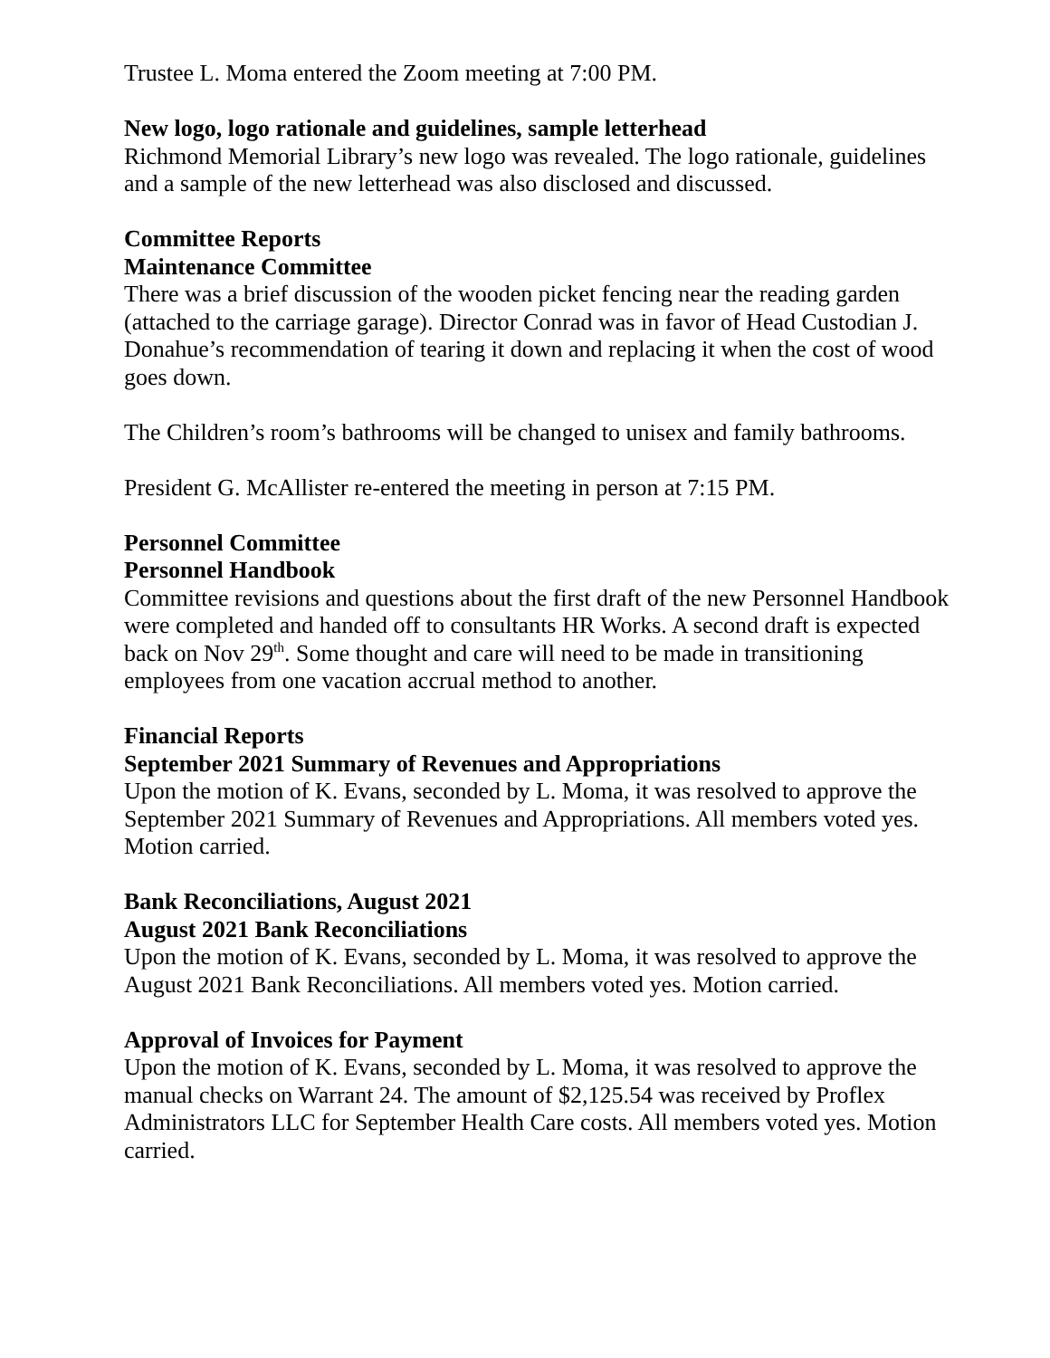Trustee L. Moma entered the Zoom meeting at 7:00 PM.
New logo, logo rationale and guidelines, sample letterhead
Richmond Memorial Library’s new logo was revealed. The logo rationale, guidelines and a sample of the new letterhead was also disclosed and discussed.
Committee Reports
Maintenance Committee
There was a brief discussion of the wooden picket fencing near the reading garden (attached to the carriage garage). Director Conrad was in favor of Head Custodian J. Donahue’s recommendation of tearing it down and replacing it when the cost of wood goes down.
The Children’s room’s bathrooms will be changed to unisex and family bathrooms.
President G. McAllister re-entered the meeting in person at 7:15 PM.
Personnel Committee
Personnel Handbook
Committee revisions and questions about the first draft of the new Personnel Handbook were completed and handed off to consultants HR Works. A second draft is expected back on Nov 29<sup>th</sup>. Some thought and care will need to be made in transitioning employees from one vacation accrual method to another.
Financial Reports
September 2021 Summary of Revenues and Appropriations
Upon the motion of K. Evans, seconded by L. Moma, it was resolved to approve the September 2021 Summary of Revenues and Appropriations. All members voted yes. Motion carried.
Bank Reconciliations, August 2021
August 2021 Bank Reconciliations
Upon the motion of K. Evans, seconded by L. Moma, it was resolved to approve the August 2021 Bank Reconciliations. All members voted yes. Motion carried.
Approval of Invoices for Payment
Upon the motion of K. Evans, seconded by L. Moma, it was resolved to approve the manual checks on Warrant 24. The amount of $2,125.54 was received by Proflex Administrators LLC for September Health Care costs. All members voted yes. Motion carried.